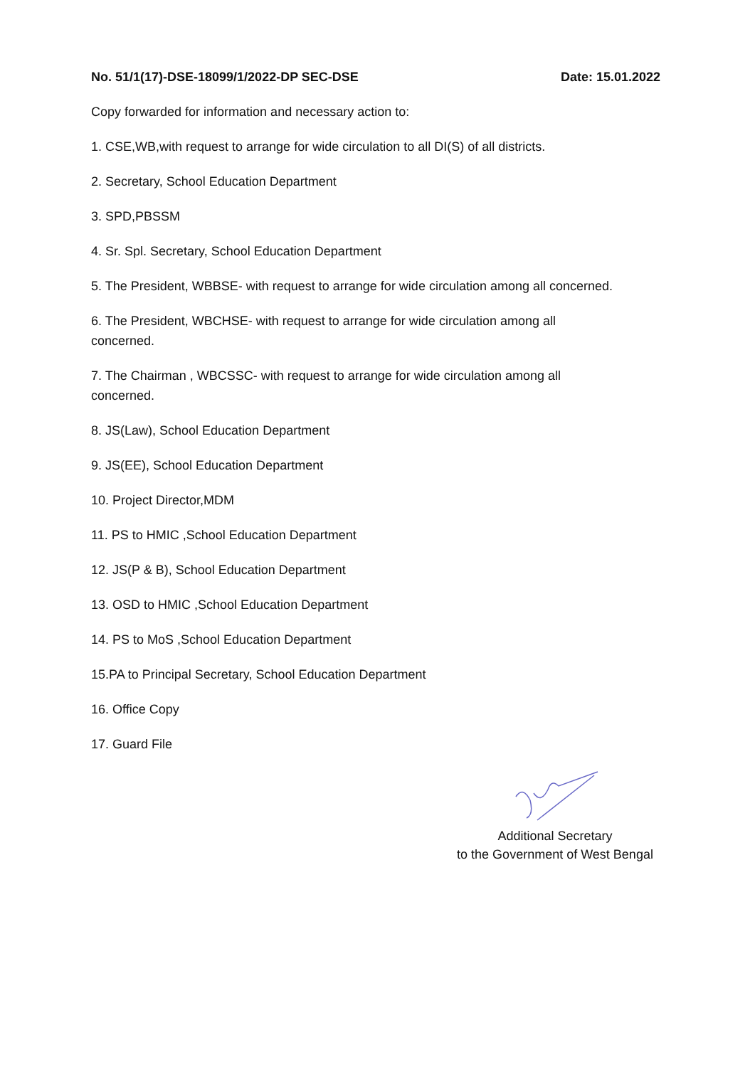No. 51/1(17)-DSE-18099/1/2022-DP SEC-DSE Date: 15.01.2022
Copy forwarded for information and necessary action to:
1. CSE,WB,with request to arrange for wide circulation to all DI(S) of all districts.
2. Secretary, School Education Department
3. SPD,PBSSM
4. Sr. Spl. Secretary, School Education Department
5. The President, WBBSE- with request to arrange for wide circulation among all concerned.
6. The President, WBCHSE- with request to arrange for wide circulation among all
concerned.
7. The Chairman , WBCSSC- with request to arrange for wide circulation among all
concerned.
8. JS(Law), School Education Department
9. JS(EE), School Education Department
10. Project Director,MDM
11. PS to HMIC ,School Education Department
12. JS(P & B), School Education Department
13. OSD to HMIC ,School Education Department
14. PS to MoS ,School Education Department
15.PA to Principal Secretary, School Education Department
16. Office Copy
17. Guard File
Additional Secretary
to the Government of West Bengal